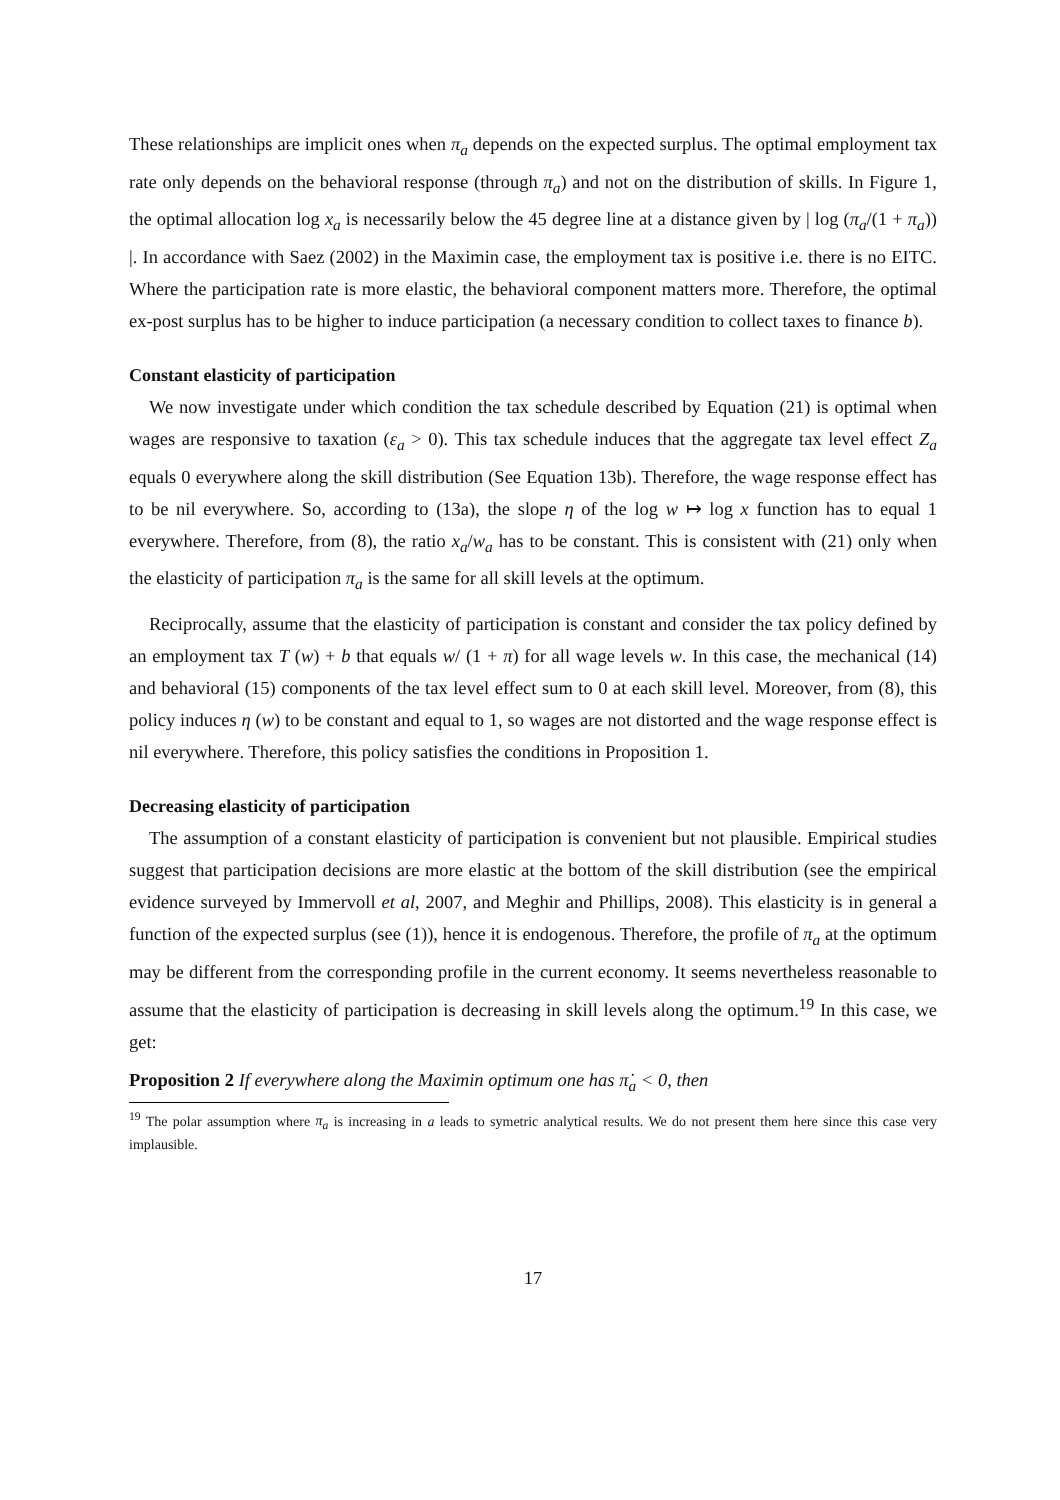These relationships are implicit ones when π<sub>a</sub> depends on the expected surplus. The optimal employment tax rate only depends on the behavioral response (through π<sub>a</sub>) and not on the distribution of skills. In Figure 1, the optimal allocation log x<sub>a</sub> is necessarily below the 45 degree line at a distance given by | log (π<sub>a</sub>/(1 + π<sub>a</sub>)) |. In accordance with Saez (2002) in the Maximin case, the employment tax is positive i.e. there is no EITC. Where the participation rate is more elastic, the behavioral component matters more. Therefore, the optimal ex-post surplus has to be higher to induce participation (a necessary condition to collect taxes to finance b).
Constant elasticity of participation
We now investigate under which condition the tax schedule described by Equation (21) is optimal when wages are responsive to taxation (ε<sub>a</sub> > 0). This tax schedule induces that the aggregate tax level effect Z<sub>a</sub> equals 0 everywhere along the skill distribution (See Equation 13b). Therefore, the wage response effect has to be nil everywhere. So, according to (13a), the slope η of the log w ↦ log x function has to equal 1 everywhere. Therefore, from (8), the ratio x<sub>a</sub>/w<sub>a</sub> has to be constant. This is consistent with (21) only when the elasticity of participation π<sub>a</sub> is the same for all skill levels at the optimum.
Reciprocally, assume that the elasticity of participation is constant and consider the tax policy defined by an employment tax T (w) + b that equals w/ (1 + π) for all wage levels w. In this case, the mechanical (14) and behavioral (15) components of the tax level effect sum to 0 at each skill level. Moreover, from (8), this policy induces η (w) to be constant and equal to 1, so wages are not distorted and the wage response effect is nil everywhere. Therefore, this policy satisfies the conditions in Proposition 1.
Decreasing elasticity of participation
The assumption of a constant elasticity of participation is convenient but not plausible. Empirical studies suggest that participation decisions are more elastic at the bottom of the skill distribution (see the empirical evidence surveyed by Immervoll et al, 2007, and Meghir and Phillips, 2008). This elasticity is in general a function of the expected surplus (see (1)), hence it is endogenous. Therefore, the profile of π<sub>a</sub> at the optimum may be different from the corresponding profile in the current economy. It seems nevertheless reasonable to assume that the elasticity of participation is decreasing in skill levels along the optimum.<sup>19</sup> In this case, we get:
Proposition 2 If everywhere along the Maximin optimum one has π̇<sub>a</sub> < 0, then
<sup>19</sup> The polar assumption where π<sub>a</sub> is increasing in a leads to symetric analytical results. We do not present them here since this case very implausible.
17